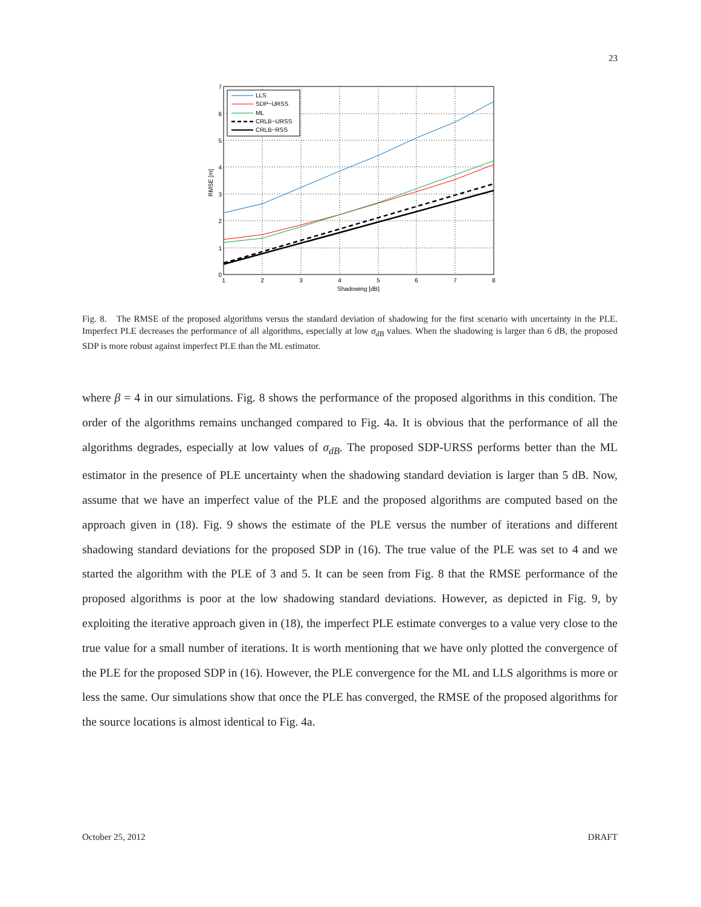23
0
1
2
3
4
5
6
7
1
2
3
4
5
6
7
8
Shadowing [dB]
RMSE [m]
LLS
SDP−URSS
ML
CRLB−URSS
CRLB−RSS
Fig. 8. The RMSE of the proposed algorithms versus the standard deviation of shadowing for the first scenario with uncertainty in the PLE. Imperfect PLE decreases the performance of all algorithms, especially at low σ<sub>dB</sub> values. When the shadowing is larger than 6 dB, the proposed SDP is more robust against imperfect PLE than the ML estimator.
where β = 4 in our simulations. Fig. 8 shows the performance of the proposed algorithms in this condition. The order of the algorithms remains unchanged compared to Fig. 4a. It is obvious that the performance of all the algorithms degrades, especially at low values of σ<sub>dB</sub>. The proposed SDP-URSS performs better than the ML estimator in the presence of PLE uncertainty when the shadowing standard deviation is larger than 5 dB. Now, assume that we have an imperfect value of the PLE and the proposed algorithms are computed based on the approach given in (18). Fig. 9 shows the estimate of the PLE versus the number of iterations and different shadowing standard deviations for the proposed SDP in (16). The true value of the PLE was set to 4 and we started the algorithm with the PLE of 3 and 5. It can be seen from Fig. 8 that the RMSE performance of the proposed algorithms is poor at the low shadowing standard deviations. However, as depicted in Fig. 9, by exploiting the iterative approach given in (18), the imperfect PLE estimate converges to a value very close to the true value for a small number of iterations. It is worth mentioning that we have only plotted the convergence of the PLE for the proposed SDP in (16). However, the PLE convergence for the ML and LLS algorithms is more or less the same. Our simulations show that once the PLE has converged, the RMSE of the proposed algorithms for the source locations is almost identical to Fig. 4a.
October 25, 2012 DRAFT